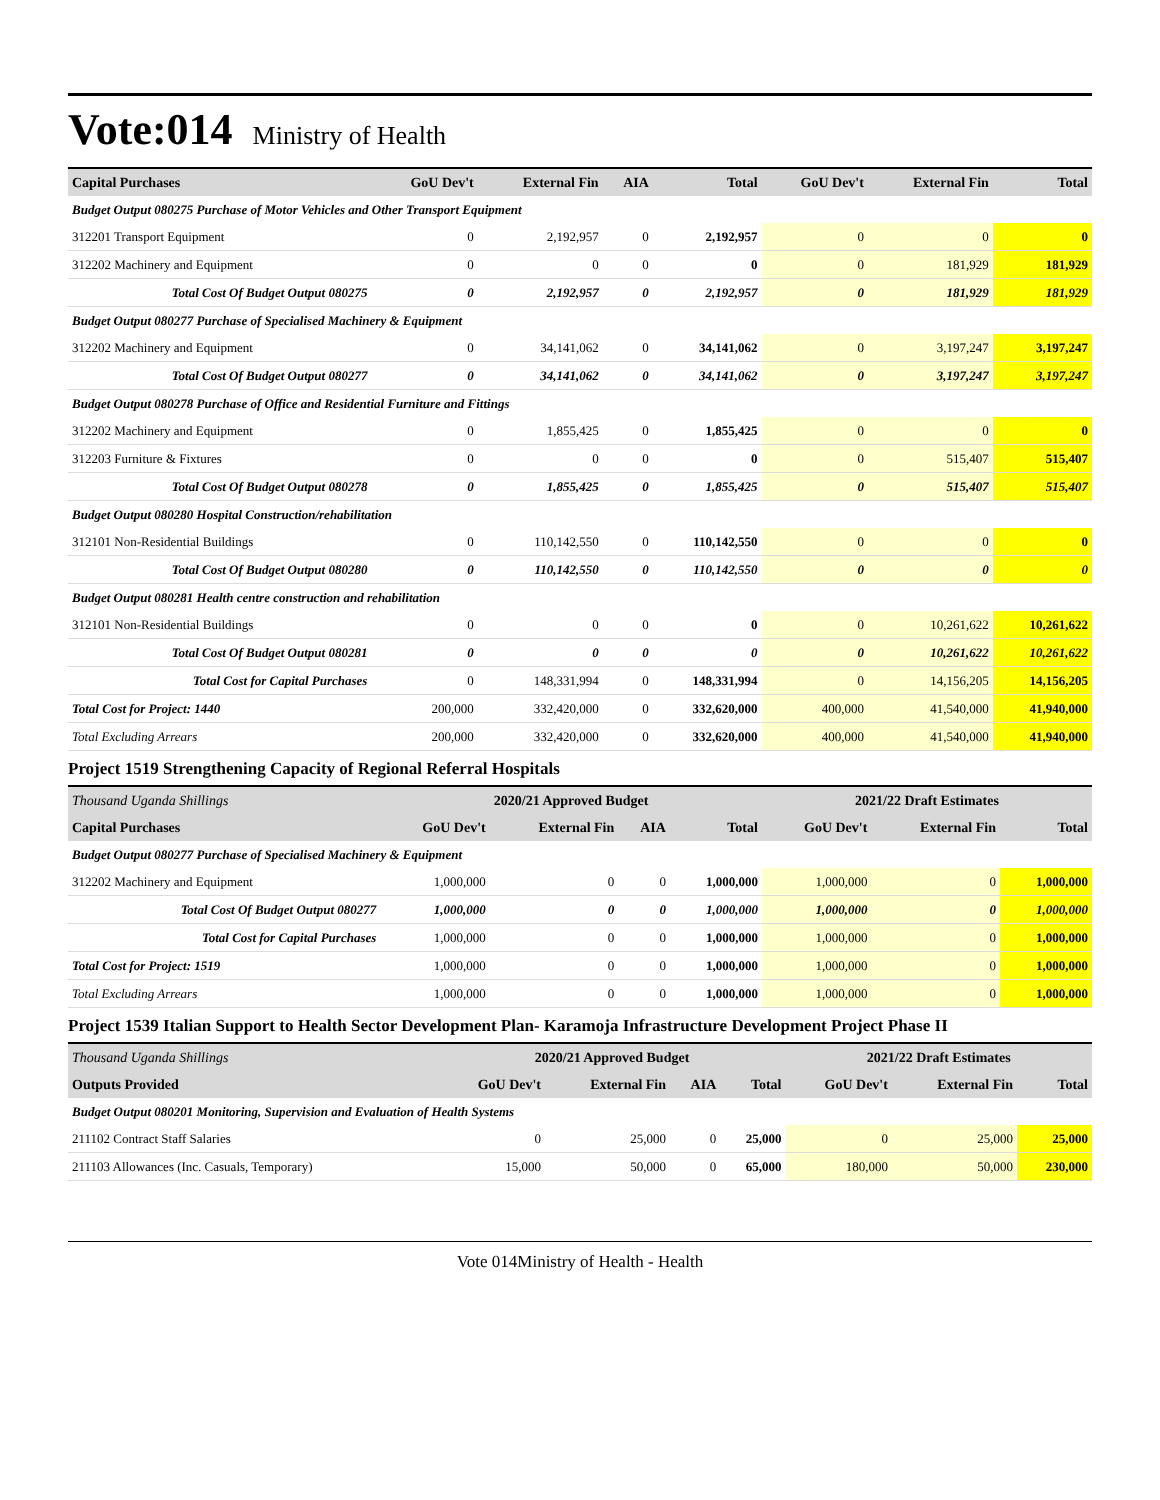Vote:014 Ministry of Health
| Capital Purchases | GoU Dev't | External Fin | AIA | Total | GoU Dev't | External Fin | Total |
| --- | --- | --- | --- | --- | --- | --- | --- |
| Budget Output 080275 Purchase of Motor Vehicles and Other Transport Equipment | | | | | | | |
| 312201 Transport Equipment | 0 | 2,192,957 | 0 | 2,192,957 | 0 | 0 | 0 |
| 312202 Machinery and Equipment | 0 | 0 | 0 | 0 | 0 | 181,929 | 181,929 |
| Total Cost Of Budget Output 080275 | 0 | 2,192,957 | 0 | 2,192,957 | 0 | 181,929 | 181,929 |
| Budget Output 080277 Purchase of Specialised Machinery & Equipment | | | | | | | |
| 312202 Machinery and Equipment | 0 | 34,141,062 | 0 | 34,141,062 | 0 | 3,197,247 | 3,197,247 |
| Total Cost Of Budget Output 080277 | 0 | 34,141,062 | 0 | 34,141,062 | 0 | 3,197,247 | 3,197,247 |
| Budget Output 080278 Purchase of Office and Residential Furniture and Fittings | | | | | | | |
| 312202 Machinery and Equipment | 0 | 1,855,425 | 0 | 1,855,425 | 0 | 0 | 0 |
| 312203 Furniture & Fixtures | 0 | 0 | 0 | 0 | 0 | 515,407 | 515,407 |
| Total Cost Of Budget Output 080278 | 0 | 1,855,425 | 0 | 1,855,425 | 0 | 515,407 | 515,407 |
| Budget Output 080280 Hospital Construction/rehabilitation | | | | | | | |
| 312101 Non-Residential Buildings | 0 | 110,142,550 | 0 | 110,142,550 | 0 | 0 | 0 |
| Total Cost Of Budget Output 080280 | 0 | 110,142,550 | 0 | 110,142,550 | 0 | 0 | 0 |
| Budget Output 080281 Health centre construction and rehabilitation | | | | | | | |
| 312101 Non-Residential Buildings | 0 | 0 | 0 | 0 | 0 | 10,261,622 | 10,261,622 |
| Total Cost Of Budget Output 080281 | 0 | 0 | 0 | 0 | 0 | 10,261,622 | 10,261,622 |
| Total Cost for Capital Purchases | 0 | 148,331,994 | 0 | 148,331,994 | 0 | 14,156,205 | 14,156,205 |
| Total Cost for Project: 1440 | 200,000 | 332,420,000 | 0 | 332,620,000 | 400,000 | 41,540,000 | 41,940,000 |
| Total Excluding Arrears | 200,000 | 332,420,000 | 0 | 332,620,000 | 400,000 | 41,540,000 | 41,940,000 |
Project 1519 Strengthening Capacity of Regional Referral Hospitals
| Thousand Uganda Shillings | 2020/21 Approved Budget | | | | 2021/22 Draft Estimates | | |
| --- | --- | --- | --- | --- | --- | --- | --- |
| Capital Purchases | GoU Dev't | External Fin | AIA | Total | GoU Dev't | External Fin | Total |
| Budget Output 080277 Purchase of Specialised Machinery & Equipment | | | | | | | |
| 312202 Machinery and Equipment | 1,000,000 | 0 | 0 | 1,000,000 | 1,000,000 | 0 | 1,000,000 |
| Total Cost Of Budget Output 080277 | 1,000,000 | 0 | 0 | 1,000,000 | 1,000,000 | 0 | 1,000,000 |
| Total Cost for Capital Purchases | 1,000,000 | 0 | 0 | 1,000,000 | 1,000,000 | 0 | 1,000,000 |
| Total Cost for Project: 1519 | 1,000,000 | 0 | 0 | 1,000,000 | 1,000,000 | 0 | 1,000,000 |
| Total Excluding Arrears | 1,000,000 | 0 | 0 | 1,000,000 | 1,000,000 | 0 | 1,000,000 |
Project 1539 Italian Support to Health Sector Development Plan- Karamoja Infrastructure Development Project Phase II
| Thousand Uganda Shillings | 2020/21 Approved Budget | | | | 2021/22 Draft Estimates | | |
| --- | --- | --- | --- | --- | --- | --- | --- |
| Outputs Provided | GoU Dev't | External Fin | AIA | Total | GoU Dev't | External Fin | Total |
| Budget Output 080201 Monitoring, Supervision and Evaluation of Health Systems | | | | | | | |
| 211102 Contract Staff Salaries | 0 | 25,000 | 0 | 25,000 | 0 | 25,000 | 25,000 |
| 211103 Allowances (Inc. Casuals, Temporary) | 15,000 | 50,000 | 0 | 65,000 | 180,000 | 50,000 | 230,000 |
Vote 014Ministry of Health - Health